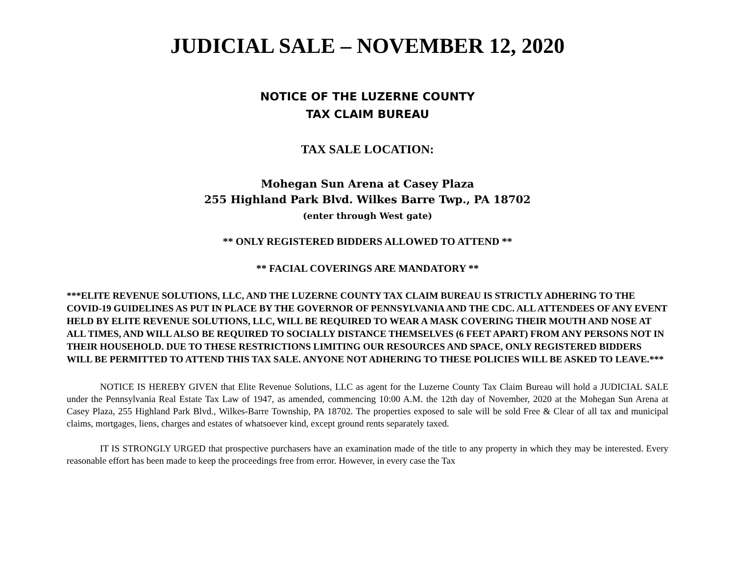JUDICIAL SALE – NOVEMBER 12, 2020
NOTICE OF THE LUZERNE COUNTY
TAX CLAIM BUREAU
TAX SALE LOCATION:
Mohegan Sun Arena at Casey Plaza
255 Highland Park Blvd. Wilkes Barre Twp., PA 18702
(enter through West gate)
** ONLY REGISTERED BIDDERS ALLOWED TO ATTEND **
** FACIAL COVERINGS ARE MANDATORY **
***ELITE REVENUE SOLUTIONS, LLC, AND THE LUZERNE COUNTY TAX CLAIM BUREAU IS STRICTLY ADHERING TO THE COVID-19 GUIDELINES AS PUT IN PLACE BY THE GOVERNOR OF PENNSYLVANIA AND THE CDC. ALL ATTENDEES OF ANY EVENT HELD BY ELITE REVENUE SOLUTIONS, LLC, WILL BE REQUIRED TO WEAR A MASK COVERING THEIR MOUTH AND NOSE AT ALL TIMES, AND WILL ALSO BE REQUIRED TO SOCIALLY DISTANCE THEMSELVES (6 FEET APART) FROM ANY PERSONS NOT IN THEIR HOUSEHOLD. DUE TO THESE RESTRICTIONS LIMITING OUR RESOURCES AND SPACE, ONLY REGISTERED BIDDERS WILL BE PERMITTED TO ATTEND THIS TAX SALE. ANYONE NOT ADHERING TO THESE POLICIES WILL BE ASKED TO LEAVE.***
NOTICE IS HEREBY GIVEN that Elite Revenue Solutions, LLC as agent for the Luzerne County Tax Claim Bureau will hold a JUDICIAL SALE under the Pennsylvania Real Estate Tax Law of 1947, as amended, commencing 10:00 A.M. the 12th day of November, 2020 at the Mohegan Sun Arena at Casey Plaza, 255 Highland Park Blvd., Wilkes-Barre Township, PA 18702. The properties exposed to sale will be sold Free & Clear of all tax and municipal claims, mortgages, liens, charges and estates of whatsoever kind, except ground rents separately taxed.
IT IS STRONGLY URGED that prospective purchasers have an examination made of the title to any property in which they may be interested. Every reasonable effort has been made to keep the proceedings free from error. However, in every case the Tax